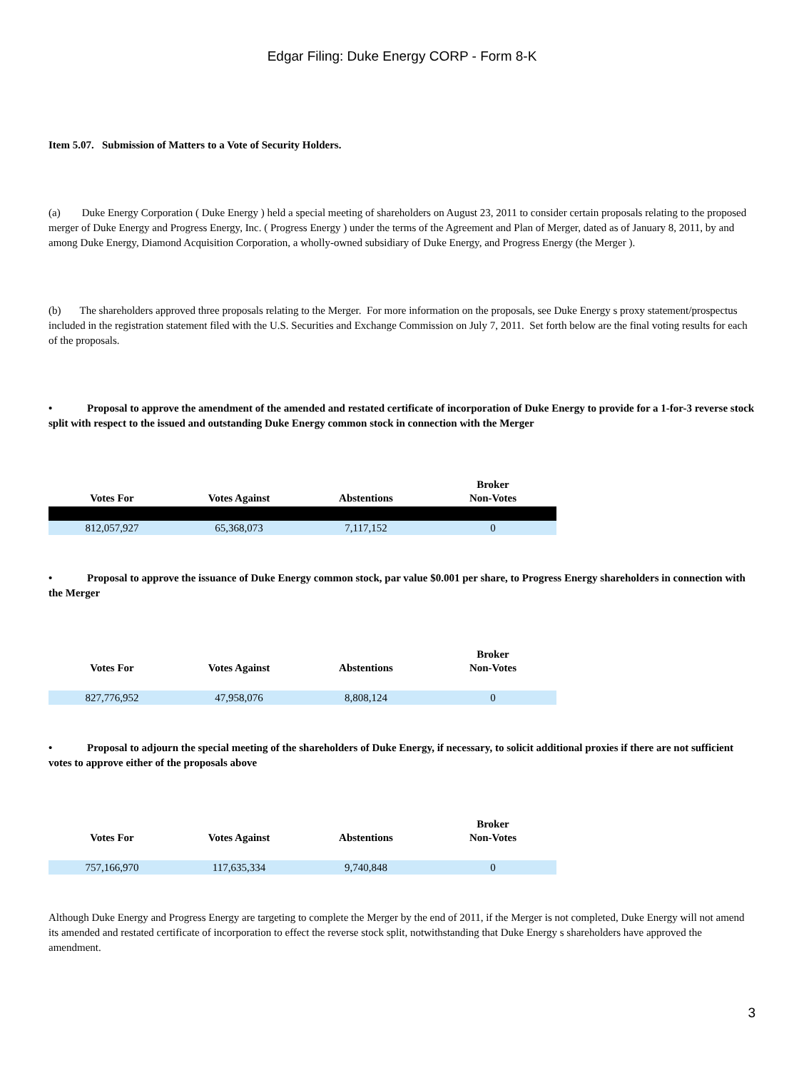Edgar Filing: Duke Energy CORP - Form 8-K
Item 5.07. Submission of Matters to a Vote of Security Holders.
(a) Duke Energy Corporation ( Duke Energy ) held a special meeting of shareholders on August 23, 2011 to consider certain proposals relating to the proposed merger of Duke Energy and Progress Energy, Inc. ( Progress Energy ) under the terms of the Agreement and Plan of Merger, dated as of January 8, 2011, by and among Duke Energy, Diamond Acquisition Corporation, a wholly-owned subsidiary of Duke Energy, and Progress Energy (the Merger ).
(b) The shareholders approved three proposals relating to the Merger. For more information on the proposals, see Duke Energy s proxy statement/prospectus included in the registration statement filed with the U.S. Securities and Exchange Commission on July 7, 2011. Set forth below are the final voting results for each of the proposals.
• Proposal to approve the amendment of the amended and restated certificate of incorporation of Duke Energy to provide for a 1-for-3 reverse stock split with respect to the issued and outstanding Duke Energy common stock in connection with the Merger
| Votes For | Votes Against | Abstentions | Broker Non-Votes |
| --- | --- | --- | --- |
| 812,057,927 | 65,368,073 | 7,117,152 | 0 |
• Proposal to approve the issuance of Duke Energy common stock, par value $0.001 per share, to Progress Energy shareholders in connection with the Merger
| Votes For | Votes Against | Abstentions | Broker Non-Votes |
| --- | --- | --- | --- |
| 827,776,952 | 47,958,076 | 8,808,124 | 0 |
• Proposal to adjourn the special meeting of the shareholders of Duke Energy, if necessary, to solicit additional proxies if there are not sufficient votes to approve either of the proposals above
| Votes For | Votes Against | Abstentions | Broker Non-Votes |
| --- | --- | --- | --- |
| 757,166,970 | 117,635,334 | 9,740,848 | 0 |
Although Duke Energy and Progress Energy are targeting to complete the Merger by the end of 2011, if the Merger is not completed, Duke Energy will not amend its amended and restated certificate of incorporation to effect the reverse stock split, notwithstanding that Duke Energy s shareholders have approved the amendment.
3